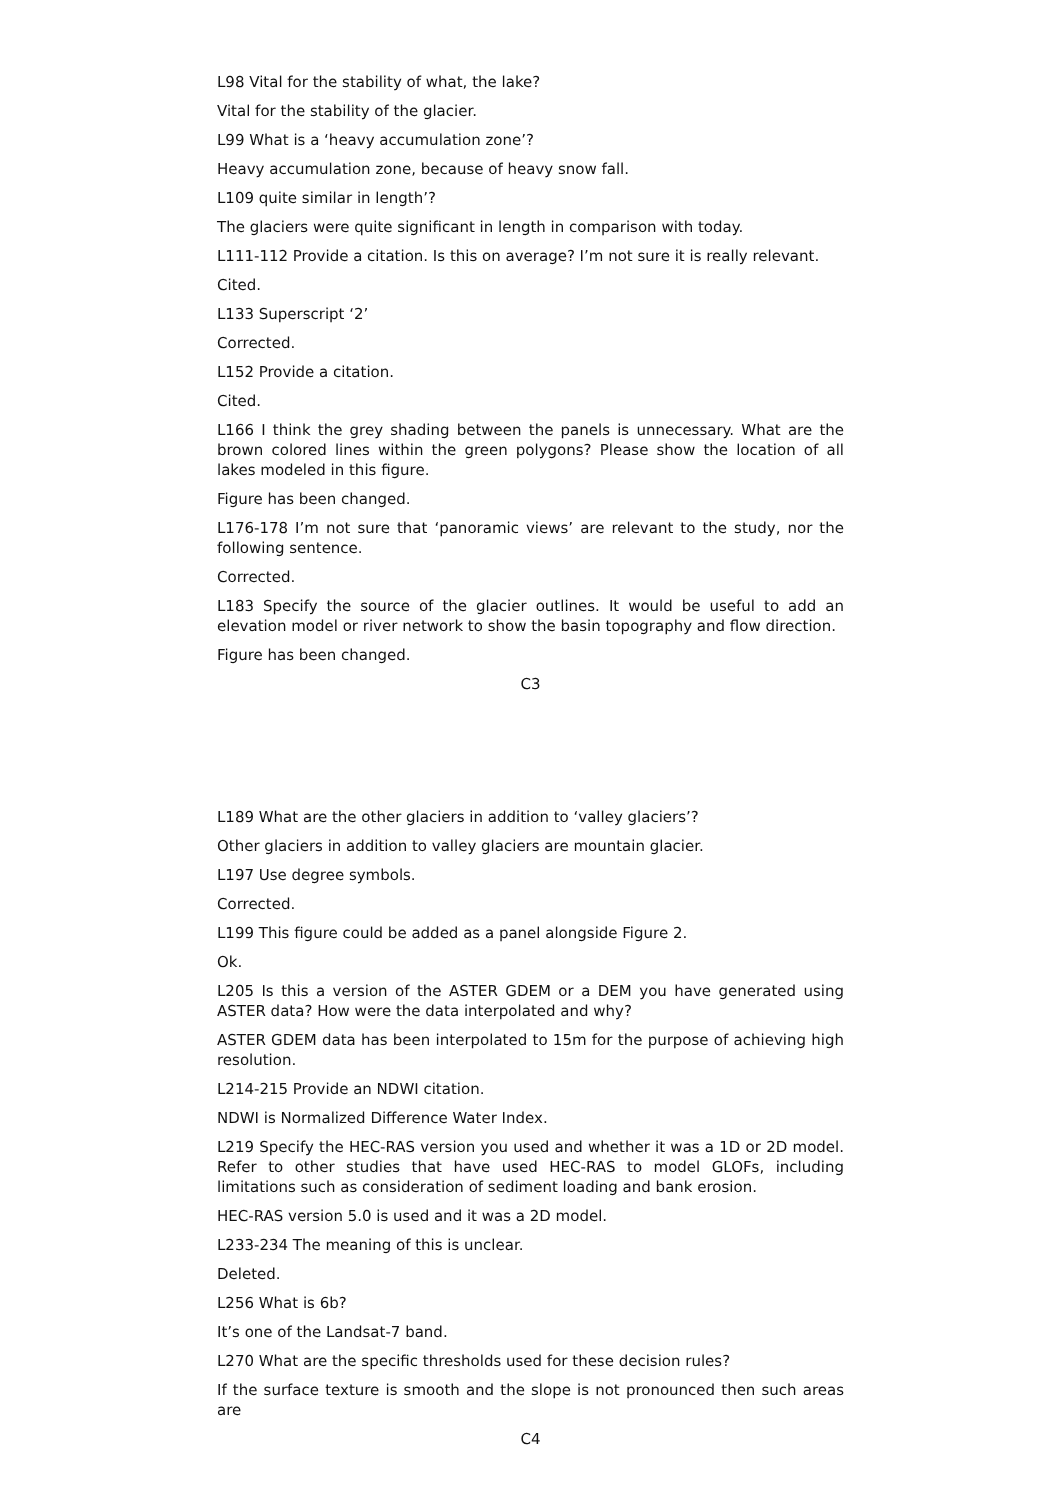L98 Vital for the stability of what, the lake?
Vital for the stability of the glacier.
L99 What is a ‘heavy accumulation zone’?
Heavy accumulation zone, because of heavy snow fall.
L109 quite similar in length’?
The glaciers were quite significant in length in comparison with today.
L111-112 Provide a citation. Is this on average? I’m not sure it is really relevant.
Cited.
L133 Superscript ‘2’
Corrected.
L152 Provide a citation.
Cited.
L166 I think the grey shading between the panels is unnecessary. What are the brown colored lines within the green polygons? Please show the location of all lakes modeled in this figure.
Figure has been changed.
L176-178 I’m not sure that ‘panoramic views’ are relevant to the study, nor the following sentence.
Corrected.
L183 Specify the source of the glacier outlines. It would be useful to add an elevation model or river network to show the basin topography and flow direction.
Figure has been changed.
C3
L189 What are the other glaciers in addition to ‘valley glaciers’?
Other glaciers in addition to valley glaciers are mountain glacier.
L197 Use degree symbols.
Corrected.
L199 This figure could be added as a panel alongside Figure 2.
Ok.
L205 Is this a version of the ASTER GDEM or a DEM you have generated using ASTER data? How were the data interpolated and why?
ASTER GDEM data has been interpolated to 15m for the purpose of achieving high resolution.
L214-215 Provide an NDWI citation.
NDWI is Normalized Difference Water Index.
L219 Specify the HEC-RAS version you used and whether it was a 1D or 2D model. Refer to other studies that have used HEC-RAS to model GLOFs, including limitations such as consideration of sediment loading and bank erosion.
HEC-RAS version 5.0 is used and it was a 2D model.
L233-234 The meaning of this is unclear.
Deleted.
L256 What is 6b?
It’s one of the Landsat-7 band.
L270 What are the specific thresholds used for these decision rules?
If the surface texture is smooth and the slope is not pronounced then such areas are
C4